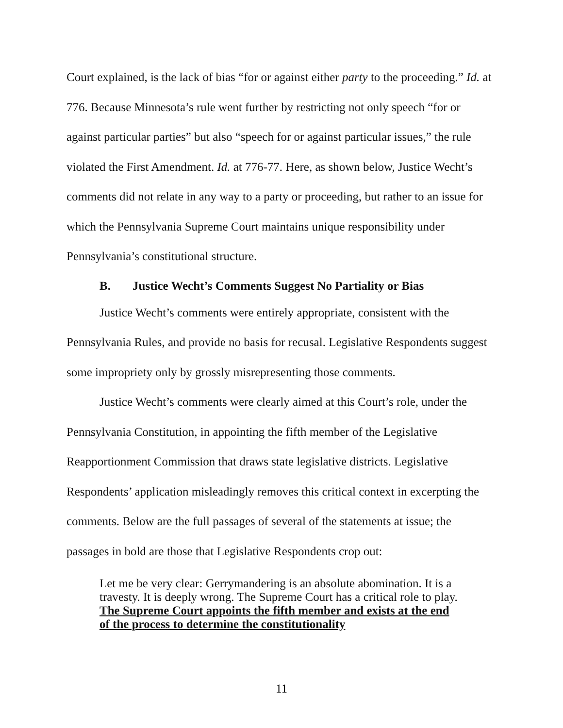Court explained, is the lack of bias “for or against either party to the proceeding.” Id. at 776. Because Minnesota’s rule went further by restricting not only speech “for or against particular parties” but also “speech for or against particular issues,” the rule violated the First Amendment. Id. at 776-77. Here, as shown below, Justice Wecht’s comments did not relate in any way to a party or proceeding, but rather to an issue for which the Pennsylvania Supreme Court maintains unique responsibility under Pennsylvania’s constitutional structure.
B. Justice Wecht’s Comments Suggest No Partiality or Bias
Justice Wecht’s comments were entirely appropriate, consistent with the Pennsylvania Rules, and provide no basis for recusal. Legislative Respondents suggest some impropriety only by grossly misrepresenting those comments.
Justice Wecht’s comments were clearly aimed at this Court’s role, under the Pennsylvania Constitution, in appointing the fifth member of the Legislative Reapportionment Commission that draws state legislative districts. Legislative Respondents’ application misleadingly removes this critical context in excerpting the comments. Below are the full passages of several of the statements at issue; the passages in bold are those that Legislative Respondents crop out:
Let me be very clear: Gerrymandering is an absolute abomination. It is a travesty. It is deeply wrong. The Supreme Court has a critical role to play. The Supreme Court appoints the fifth member and exists at the end of the process to determine the constitutionality
11